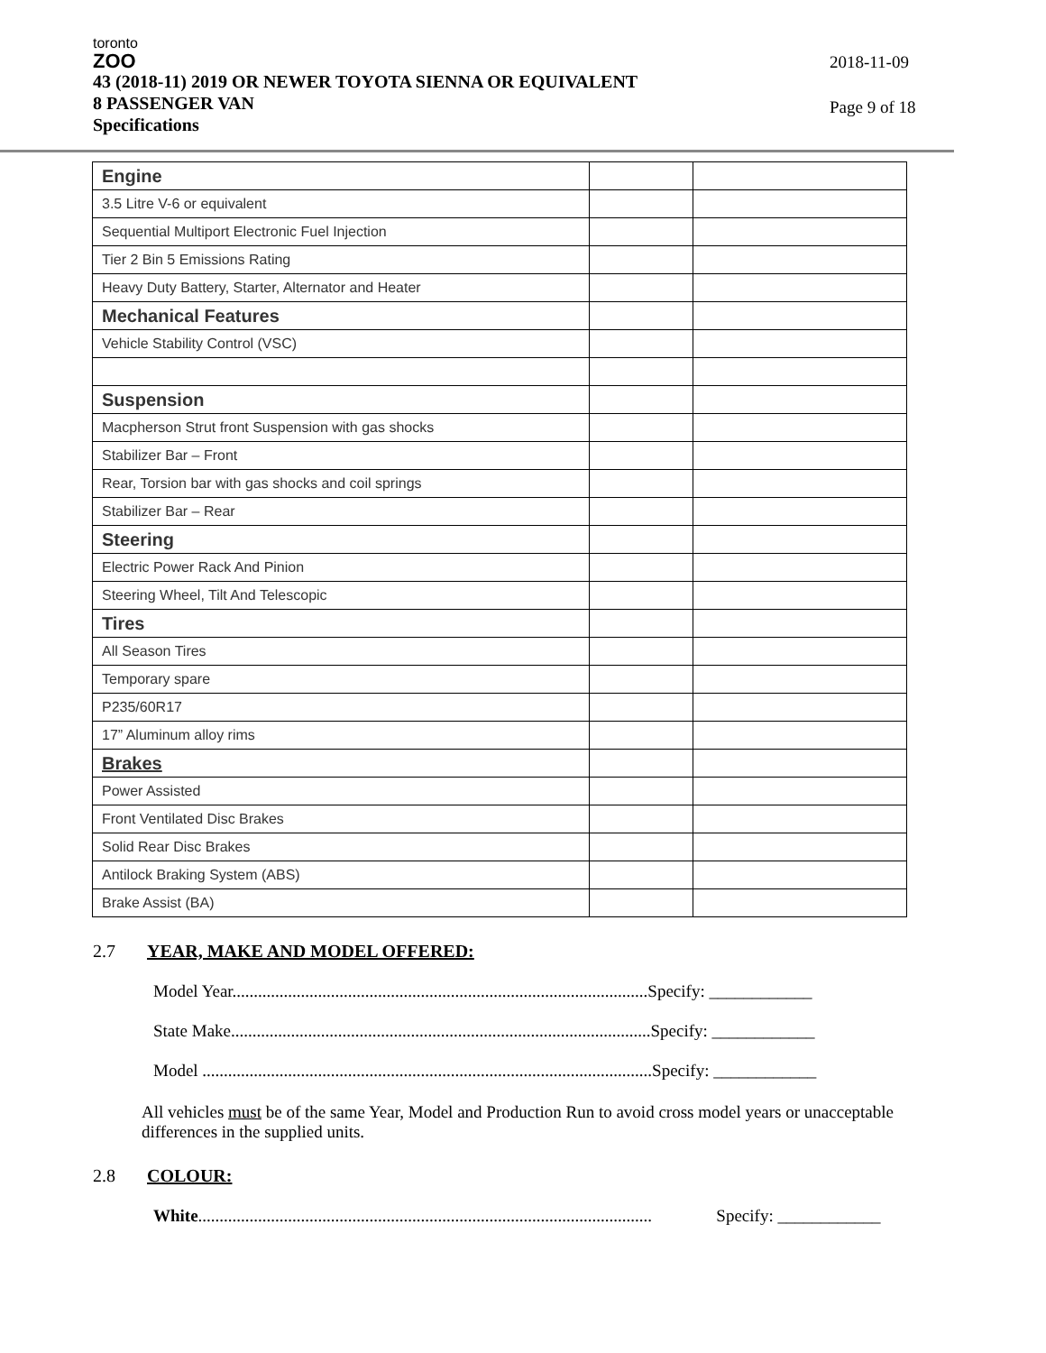toronto
ZOO
43 (2018-11) 2019 OR NEWER TOYOTA SIENNA OR EQUIVALENT
8 PASSENGER VAN
Specifications
2018-11-09
Page 9 of 18
| Engine | | |
| 3.5 Litre V-6 or equivalent | | |
| Sequential Multiport Electronic Fuel Injection | | |
| Tier 2 Bin 5 Emissions Rating | | |
| Heavy Duty Battery, Starter, Alternator and Heater | | |
| Mechanical Features | | |
| Vehicle Stability Control (VSC) | | |
| Suspension | | |
| Macpherson Strut front Suspension with gas shocks | | |
| Stabilizer Bar – Front | | |
| Rear, Torsion bar with gas shocks and coil springs | | |
| Stabilizer Bar – Rear | | |
| Steering | | |
| Electric Power Rack And Pinion | | |
| Steering Wheel, Tilt And Telescopic | | |
| Tires | | |
| All Season Tires | | |
| Temporary spare | | |
| P235/60R17 | | |
| 17” Aluminum alloy rims | | |
| Brakes | | |
| Power Assisted | | |
| Front Ventilated Disc Brakes | | |
| Solid Rear Disc Brakes | | |
| Antilock Braking System (ABS) | | |
| Brake Assist (BA) | | |
2.7 YEAR, MAKE AND MODEL OFFERED:
Model Year.................................................................................................Specify: ____________
State Make..................................................................................................Specify: ____________
Model .........................................................................................................Specify: ____________
All vehicles must be of the same Year, Model and Production Run to avoid cross model years or unacceptable differences in the supplied units.
2.8 COLOUR:
White.......................................................................................................... Specify: ____________